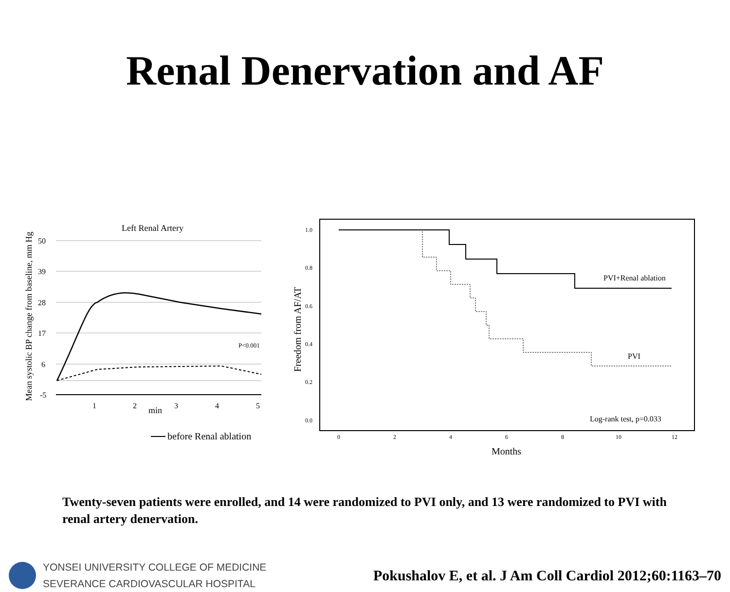Renal Denervation and AF
Left Renal Artery
Mean systolic BP change from baseline, mm Hg
50
39
28
17
6
-5
1
2
3
4
5
min
P<0.001
before Renal ablation
Freedom from AF/AT
1.0
0.8
0.6
0.4
0.2
0.0
0
2
4
6
8
10
12
Months
PVI+Renal ablation
PVI
Log-rank test, p=0.033
Twenty-seven patients were enrolled, and 14 were randomized to PVI only, and 13 were randomized to PVI with renal artery denervation.
YONSEI UNIVERSITY COLLEGE OF MEDICINE
SEVERANCE CARDIOVASCULAR HOSPITAL
Pokushalov E, et al. J Am Coll Cardiol 2012;60:1163–70